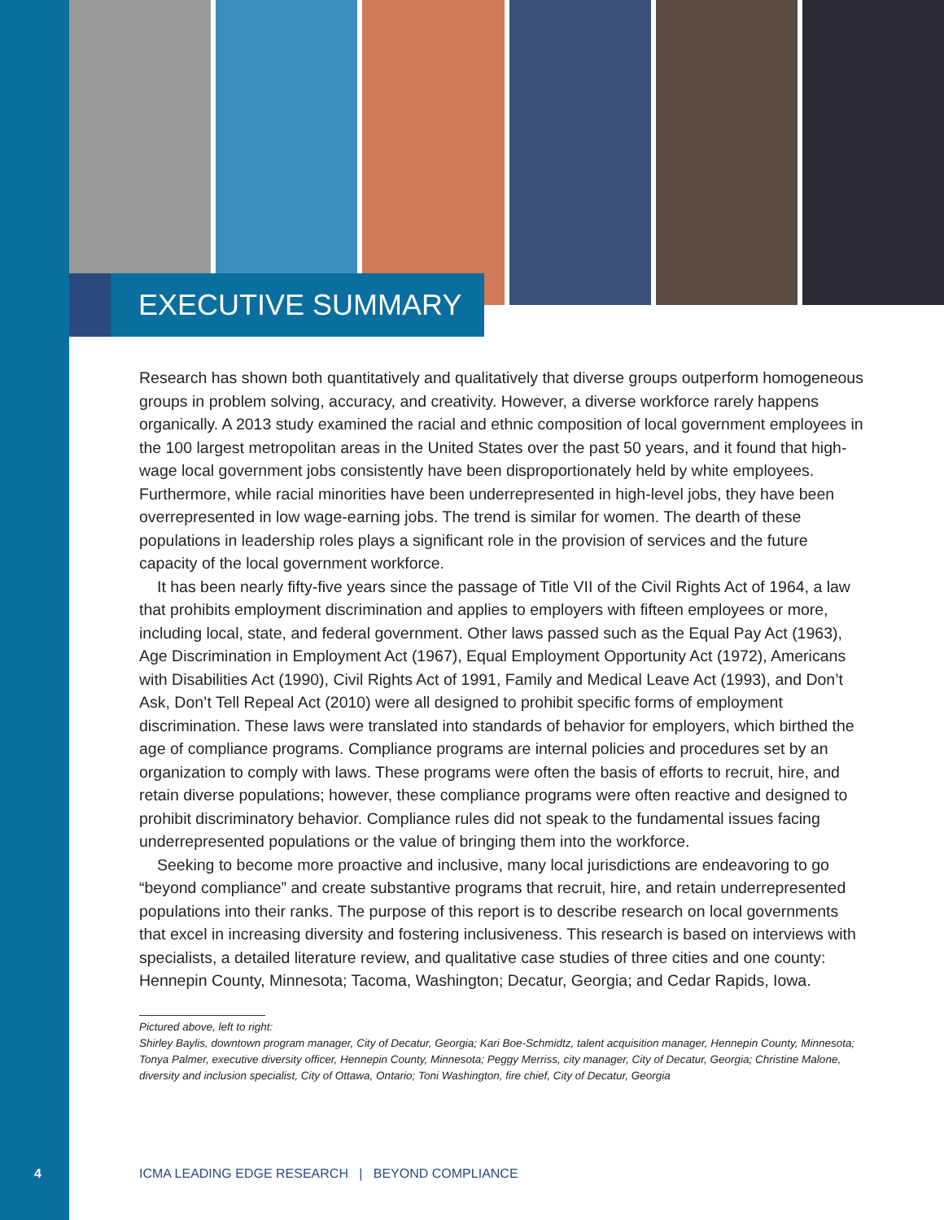EXECUTIVE SUMMARY
Research has shown both quantitatively and qualitatively that diverse groups outperform homogeneous groups in problem solving, accuracy, and creativity. However, a diverse workforce rarely happens organically. A 2013 study examined the racial and ethnic composition of local government employees in the 100 largest metropolitan areas in the United States over the past 50 years, and it found that high-wage local government jobs consistently have been disproportionately held by white employees. Furthermore, while racial minorities have been underrepresented in high-level jobs, they have been overrepresented in low wage-earning jobs. The trend is similar for women. The dearth of these populations in leadership roles plays a significant role in the provision of services and the future capacity of the local government workforce.
It has been nearly fifty-five years since the passage of Title VII of the Civil Rights Act of 1964, a law that prohibits employment discrimination and applies to employers with fifteen employees or more, including local, state, and federal government. Other laws passed such as the Equal Pay Act (1963), Age Discrimination in Employment Act (1967), Equal Employment Opportunity Act (1972), Americans with Disabilities Act (1990), Civil Rights Act of 1991, Family and Medical Leave Act (1993), and Don’t Ask, Don’t Tell Repeal Act (2010) were all designed to prohibit specific forms of employment discrimination. These laws were translated into standards of behavior for employers, which birthed the age of compliance programs. Compliance programs are internal policies and procedures set by an organization to comply with laws. These programs were often the basis of efforts to recruit, hire, and retain diverse populations; however, these compliance programs were often reactive and designed to prohibit discriminatory behavior. Compliance rules did not speak to the fundamental issues facing underrepresented populations or the value of bringing them into the workforce.
Seeking to become more proactive and inclusive, many local jurisdictions are endeavoring to go “beyond compliance” and create substantive programs that recruit, hire, and retain underrepresented populations into their ranks. The purpose of this report is to describe research on local governments that excel in increasing diversity and fostering inclusiveness. This research is based on interviews with specialists, a detailed literature review, and qualitative case studies of three cities and one county: Hennepin County, Minnesota; Tacoma, Washington; Decatur, Georgia; and Cedar Rapids, Iowa.
Pictured above, left to right:
Shirley Baylis, downtown program manager, City of Decatur, Georgia; Kari Boe-Schmidtz, talent acquisition manager, Hennepin County, Minnesota; Tonya Palmer, executive diversity officer, Hennepin County, Minnesota; Peggy Merriss, city manager, City of Decatur, Georgia; Christine Malone, diversity and inclusion specialist, City of Ottawa, Ontario; Toni Washington, fire chief, City of Decatur, Georgia
4 ICMA LEADING EDGE RESEARCH | BEYOND COMPLIANCE